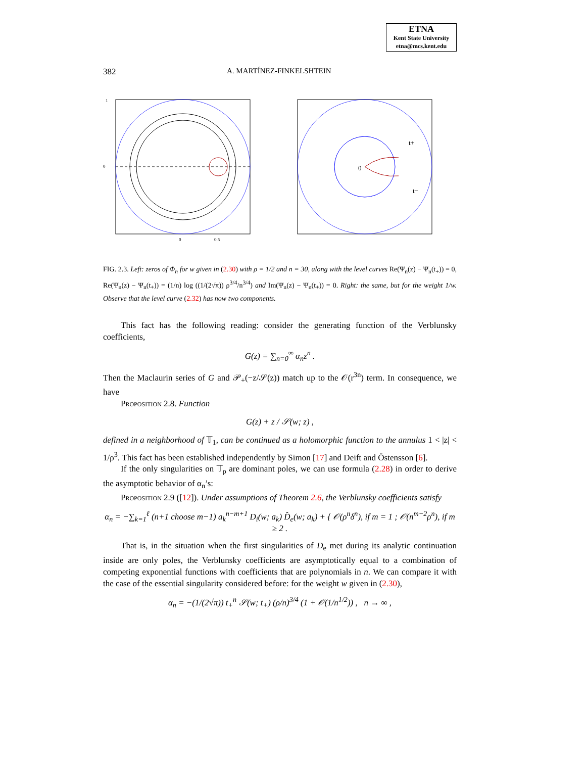ETNA
Kent State University
etna@mcs.kent.edu
382 A. MARTÍNEZ-FINKELSHTEIN
1
0
0
0.5
0
t+
t−
FIG. 2.3. Left: zeros of Φ<sub>n</sub> for w given in (2.30) with ρ = 1/2 and n = 30, along with the level curves Re(Ψ<sub>n</sub>(z) − Ψ<sub>n</sub>(t<sub>+</sub>)) = 0, Re(Ψ<sub>n</sub>(z) − Ψ<sub>n</sub>(t<sub>+</sub>)) = (1/n) log ((1/(2√π)) ρ<sup>3/4</sup>/n<sup>3/4</sup>) and Im(Ψ<sub>n</sub>(z) − Ψ<sub>n</sub>(t<sub>+</sub>)) = 0. Right: the same, but for the weight 1/w. Observe that the level curve (2.32) has now two components.
This fact has the following reading: consider the generating function of the Verblunsky coefficients,
G(z) = ∑<sub>n=0</sub><sup>∞</sup> α<sub>n</sub>z<sup>n</sup> .
Then the Maclaurin series of G and 𝒫<sub>+</sub>(−z/𝒮(z)) match up to the 𝒪(r<sup>3n</sup>) term. In consequence, we have
Proposition 2.8. Function
G(z) + z / 𝒮(w; z) ,
defined in a neighborhood of 𝕋<sub>1</sub>, can be continued as a holomorphic function to the annulus 1 < |z| < 1/ρ<sup>3</sup>. This fact has been established independently by Simon [17] and Deift and Östensson [6].
If the only singularities on 𝕋<sub>ρ</sub> are dominant poles, we can use formula (2.28) in order to derive the asymptotic behavior of α<sub>n</sub>’s:
Proposition 2.9 ([12]). Under assumptions of Theorem 2.6, the Verblunsky coefficients satisfy
α<sub>n</sub> = −∑<sub>k=1</sub><sup>ℓ</sup> (n+1 choose m−1) a<sub>k</sub><sup>n−m+1</sup> D<sub>i</sub>(w; a<sub>k</sub>) D̂<sub>e</sub>(w; a<sub>k</sub>) + { 𝒪(ρ<sup>n</sup>δ<sup>n</sup>), if m = 1 ; 𝒪(n<sup>m−2</sup>ρ<sup>n</sup>), if m ≥ 2 .
That is, in the situation when the first singularities of D<sub>e</sub> met during its analytic continuation inside are only poles, the Verblunsky coefficients are asymptotically equal to a combination of competing exponential functions with coefficients that are polynomials in n. We can compare it with the case of the essential singularity considered before: for the weight w given in (2.30),
α<sub>n</sub> = −(1/(2√π)) t<sub>+</sub><sup>n</sup> 𝒮(w; t<sub>+</sub>) (ρ/n)<sup>3/4</sup> (1 + 𝒪(1/n<sup>1/2</sup>)) , n → ∞ ,